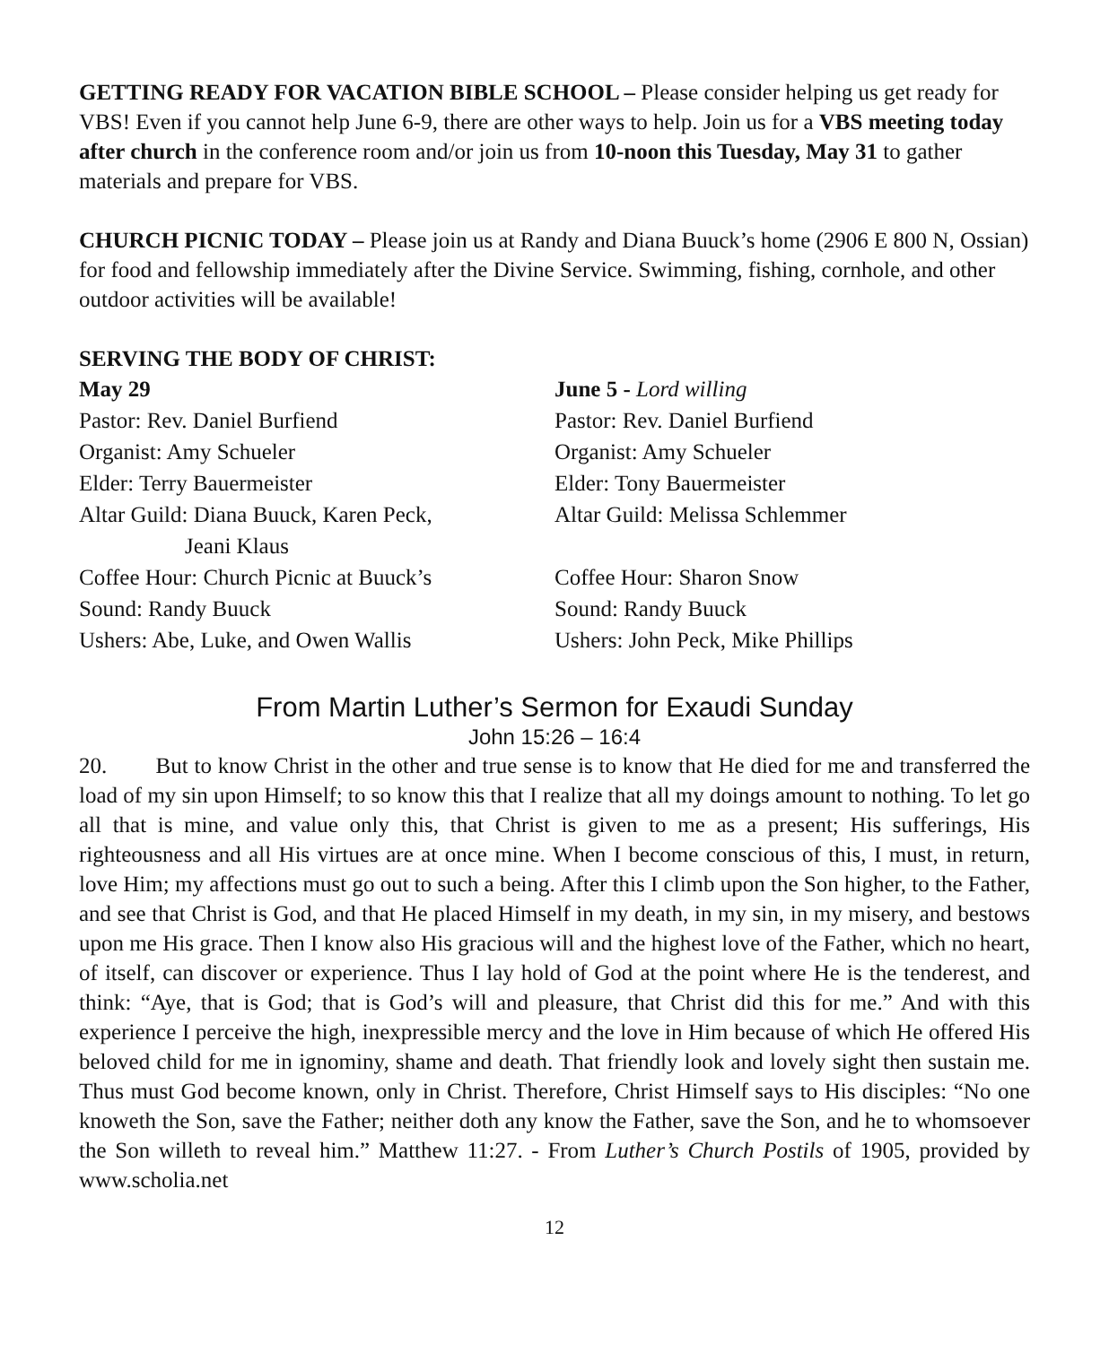GETTING READY FOR VACATION BIBLE SCHOOL – Please consider helping us get ready for VBS! Even if you cannot help June 6-9, there are other ways to help. Join us for a VBS meeting today after church in the conference room and/or join us from 10-noon this Tuesday, May 31 to gather materials and prepare for VBS.
CHURCH PICNIC TODAY – Please join us at Randy and Diana Buuck’s home (2906 E 800 N, Ossian) for food and fellowship immediately after the Divine Service. Swimming, fishing, cornhole, and other outdoor activities will be available!
SERVING THE BODY OF CHRIST:
May 29
Pastor: Rev. Daniel Burfiend
Organist: Amy Schueler
Elder: Terry Bauermeister
Altar Guild: Diana Buuck, Karen Peck,
Jeani Klaus
Coffee Hour: Church Picnic at Buuck’s
Sound: Randy Buuck
Ushers: Abe, Luke, and Owen Wallis
June 5 - Lord willing
Pastor: Rev. Daniel Burfiend
Organist: Amy Schueler
Elder: Tony Bauermeister
Altar Guild: Melissa Schlemmer
Coffee Hour: Sharon Snow
Sound: Randy Buuck
Ushers: John Peck, Mike Phillips
From Martin Luther’s Sermon for Exaudi Sunday
John 15:26 – 16:4
20. But to know Christ in the other and true sense is to know that He died for me and transferred the load of my sin upon Himself; to so know this that I realize that all my doings amount to nothing. To let go all that is mine, and value only this, that Christ is given to me as a present; His sufferings, His righteousness and all His virtues are at once mine. When I become conscious of this, I must, in return, love Him; my affections must go out to such a being. After this I climb upon the Son higher, to the Father, and see that Christ is God, and that He placed Himself in my death, in my sin, in my misery, and bestows upon me His grace. Then I know also His gracious will and the highest love of the Father, which no heart, of itself, can discover or experience. Thus I lay hold of God at the point where He is the tenderest, and think: “Aye, that is God; that is God’s will and pleasure, that Christ did this for me.” And with this experience I perceive the high, inexpressible mercy and the love in Him because of which He offered His beloved child for me in ignominy, shame and death. That friendly look and lovely sight then sustain me. Thus must God become known, only in Christ. Therefore, Christ Himself says to His disciples: “No one knoweth the Son, save the Father; neither doth any know the Father, save the Son, and he to whomsoever the Son willeth to reveal him.” Matthew 11:27. - From Luther’s Church Postils of 1905, provided by www.scholia.net
12